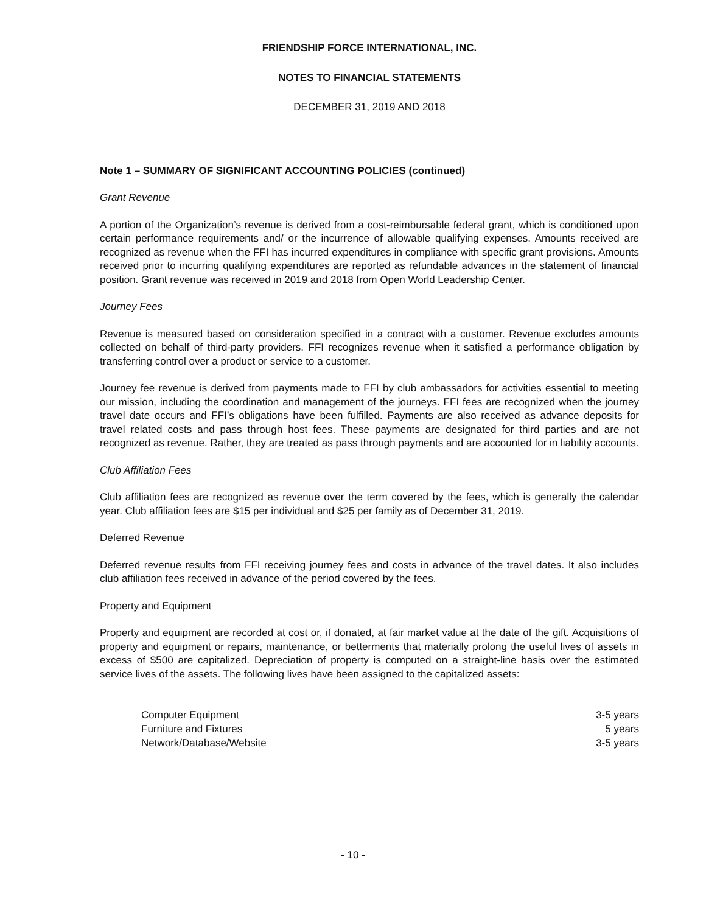FRIENDSHIP FORCE INTERNATIONAL, INC.
NOTES TO FINANCIAL STATEMENTS
DECEMBER 31, 2019 AND 2018
Note 1 – SUMMARY OF SIGNIFICANT ACCOUNTING POLICIES (continued)
Grant Revenue
A portion of the Organization’s revenue is derived from a cost-reimbursable federal grant, which is conditioned upon certain performance requirements and/ or the incurrence of allowable qualifying expenses. Amounts received are recognized as revenue when the FFI has incurred expenditures in compliance with specific grant provisions. Amounts received prior to incurring qualifying expenditures are reported as refundable advances in the statement of financial position. Grant revenue was received in 2019 and 2018 from Open World Leadership Center.
Journey Fees
Revenue is measured based on consideration specified in a contract with a customer. Revenue excludes amounts collected on behalf of third-party providers. FFI recognizes revenue when it satisfied a performance obligation by transferring control over a product or service to a customer.
Journey fee revenue is derived from payments made to FFI by club ambassadors for activities essential to meeting our mission, including the coordination and management of the journeys. FFI fees are recognized when the journey travel date occurs and FFI’s obligations have been fulfilled. Payments are also received as advance deposits for travel related costs and pass through host fees. These payments are designated for third parties and are not recognized as revenue. Rather, they are treated as pass through payments and are accounted for in liability accounts.
Club Affiliation Fees
Club affiliation fees are recognized as revenue over the term covered by the fees, which is generally the calendar year. Club affiliation fees are $15 per individual and $25 per family as of December 31, 2019.
Deferred Revenue
Deferred revenue results from FFI receiving journey fees and costs in advance of the travel dates. It also includes club affiliation fees received in advance of the period covered by the fees.
Property and Equipment
Property and equipment are recorded at cost or, if donated, at fair market value at the date of the gift. Acquisitions of property and equipment or repairs, maintenance, or betterments that materially prolong the useful lives of assets in excess of $500 are capitalized. Depreciation of property is computed on a straight-line basis over the estimated service lives of the assets. The following lives have been assigned to the capitalized assets:
| Computer Equipment | 3-5 years |
| Furniture and Fixtures | 5 years |
| Network/Database/Website | 3-5 years |
- 10 -